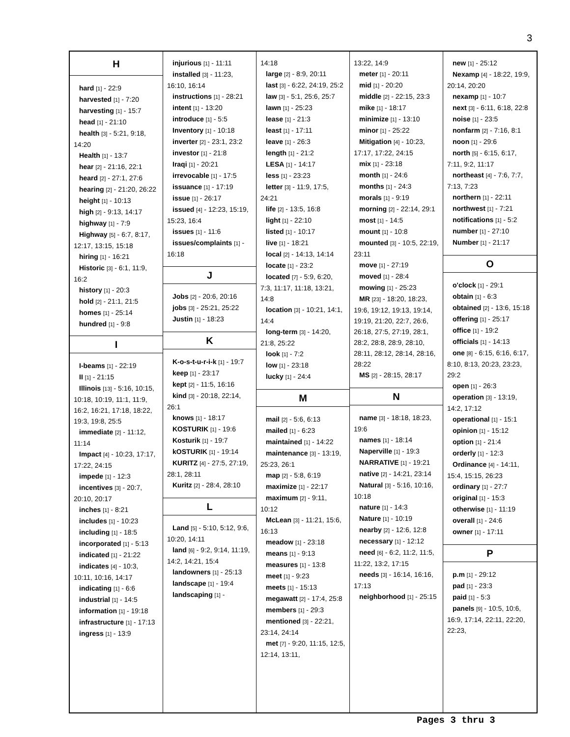3
H
hard [1] - 22:9
harvested [1] - 7:20
harvesting [1] - 15:7
head [1] - 21:10
health [3] - 5:21, 9:18, 14:20
Health [1] - 13:7
hear [2] - 21:16, 22:1
heard [2] - 27:1, 27:6
hearing [2] - 21:20, 26:22
height [1] - 10:13
high [2] - 9:13, 14:17
highway [1] - 7:9
Highway [5] - 6:7, 8:17, 12:17, 13:15, 15:18
hiring [1] - 16:21
Historic [3] - 6:1, 11:9, 16:2
history [1] - 20:3
hold [2] - 21:1, 21:5
homes [1] - 25:14
hundred [1] - 9:8
I
I-beams [1] - 22:19
II [1] - 21:15
Illinois [13] - 5:16, 10:15, 10:18, 10:19, 11:1, 11:9, 16:2, 16:21, 17:18, 18:22, 19:3, 19:8, 25:5
immediate [2] - 11:12, 11:14
Impact [4] - 10:23, 17:17, 17:22, 24:15
impede [1] - 12:3
incentives [3] - 20:7, 20:10, 20:17
inches [1] - 8:21
includes [1] - 10:23
including [1] - 18:5
incorporated [1] - 5:13
indicated [1] - 21:22
indicates [4] - 10:3, 10:11, 10:16, 14:17
indicating [1] - 6:6
industrial [1] - 14:5
information [1] - 19:18
infrastructure [1] - 17:13
ingress [1] - 13:9
injurious [1] - 11:11
installed [3] - 11:23, 16:10, 16:14
instructions [1] - 28:21
intent [1] - 13:20
introduce [1] - 5:5
Inventory [1] - 10:18
inverter [2] - 23:1, 23:2
investor [1] - 21:8
Iraqi [1] - 20:21
irrevocable [1] - 17:5
issuance [1] - 17:19
issue [1] - 26:17
issued [4] - 12:23, 15:19, 15:23, 16:4
issues [1] - 11:6
issues/complaints [1] - 16:18
J
Jobs [2] - 20:6, 20:16
jobs [3] - 25:21, 25:22
Justin [1] - 18:23
K
K-o-s-t-u-r-i-k [1] - 19:7
keep [1] - 23:17
kept [2] - 11:5, 16:16
kind [3] - 20:18, 22:14, 26:1
knows [1] - 18:17
KOSTURIK [1] - 19:6
Kosturik [1] - 19:7
kOSTURIK [1] - 19:14
KURITZ [4] - 27:5, 27:19, 28:1, 28:11
Kuritz [2] - 28:4, 28:10
L
Land [5] - 5:10, 5:12, 9:6, 10:20, 14:11
land [6] - 9:2, 9:14, 11:19, 14:2, 14:21, 15:4
landowners [1] - 25:13
landscape [1] - 19:4
landscaping [1] -
14:18
large [2] - 8:9, 20:11
last [3] - 6:22, 24:19, 25:2
law [3] - 5:1, 25:6, 25:7
lawn [1] - 25:23
lease [1] - 21:3
least [1] - 17:11
leave [1] - 26:3
length [1] - 21:2
LESA [1] - 14:17
less [1] - 23:23
letter [3] - 11:9, 17:5, 24:21
life [2] - 13:5, 16:8
light [1] - 22:10
listed [1] - 10:17
live [1] - 18:21
local [2] - 14:13, 14:14
locate [1] - 23:2
located [7] - 5:9, 6:20, 7:3, 11:17, 11:18, 13:21, 14:8
location [3] - 10:21, 14:1, 14:4
long-term [3] - 14:20, 21:8, 25:22
look [1] - 7:2
low [1] - 23:18
lucky [1] - 24:4
M
mail [2] - 5:6, 6:13
mailed [1] - 6:23
maintained [1] - 14:22
maintenance [3] - 13:19, 25:23, 26:1
map [2] - 5:8, 6:19
maximize [1] - 22:17
maximum [2] - 9:11, 10:12
McLean [3] - 11:21, 15:6, 16:13
meadow [1] - 23:18
means [1] - 9:13
measures [1] - 13:8
meet [1] - 9:23
meets [1] - 15:13
megawatt [2] - 17:4, 25:8
members [1] - 29:3
mentioned [3] - 22:21, 23:14, 24:14
met [7] - 9:20, 11:15, 12:5, 12:14, 13:11,
13:22, 14:9
meter [1] - 20:11
mid [1] - 20:20
middle [2] - 22:15, 23:3
mike [1] - 18:17
minimize [1] - 13:10
minor [1] - 25:22
Mitigation [4] - 10:23, 17:17, 17:22, 24:15
mix [1] - 23:18
month [1] - 24:6
months [1] - 24:3
morals [1] - 9:19
morning [2] - 22:14, 29:1
most [1] - 14:5
mount [1] - 10:8
mounted [3] - 10:5, 22:19, 23:11
move [1] - 27:19
moved [1] - 28:4
mowing [1] - 25:23
MR [23] - 18:20, 18:23, 19:6, 19:12, 19:13, 19:14, 19:19, 21:20, 22:7, 26:6, 26:18, 27:5, 27:19, 28:1, 28:2, 28:8, 28:9, 28:10, 28:11, 28:12, 28:14, 28:16, 28:22
MS [2] - 28:15, 28:17
N
name [3] - 18:18, 18:23, 19:6
names [1] - 18:14
Naperville [1] - 19:3
NARRATIVE [1] - 19:21
native [2] - 14:21, 23:14
Natural [3] - 5:16, 10:16, 10:18
nature [1] - 14:3
Nature [1] - 10:19
nearby [2] - 12:6, 12:8
necessary [1] - 12:12
need [6] - 6:2, 11:2, 11:5, 11:22, 13:2, 17:15
needs [3] - 16:14, 16:16, 17:13
neighborhood [1] - 25:15
new [1] - 25:12
Nexamp [4] - 18:22, 19:9, 20:14, 20:20
nexamp [1] - 10:7
next [3] - 6:11, 6:18, 22:8
noise [1] - 23:5
nonfarm [2] - 7:16, 8:1
noon [1] - 29:6
north [5] - 6:15, 6:17, 7:11, 9:2, 11:17
northeast [4] - 7:6, 7:7, 7:13, 7:23
northern [1] - 22:11
northwest [1] - 7:21
notifications [1] - 5:2
number [1] - 27:10
Number [1] - 21:17
O
o'clock [1] - 29:1
obtain [1] - 6:3
obtained [2] - 13:6, 15:18
offering [1] - 25:17
office [1] - 19:2
officials [1] - 14:13
one [8] - 6:15, 6:16, 6:17, 8:10, 8:13, 20:23, 23:23, 29:2
open [1] - 26:3
operation [3] - 13:19, 14:2, 17:12
operational [1] - 15:1
opinion [1] - 15:12
option [1] - 21:4
orderly [1] - 12:3
Ordinance [4] - 14:11, 15:4, 15:15, 26:23
ordinary [1] - 27:7
original [1] - 15:3
otherwise [1] - 11:19
overall [1] - 24:6
owner [1] - 17:11
P
p.m [1] - 29:12
pad [1] - 23:3
paid [1] - 5:3
panels [9] - 10:5, 10:6, 16:9, 17:14, 22:11, 22:20, 22:23,
Pages 3 thru 3